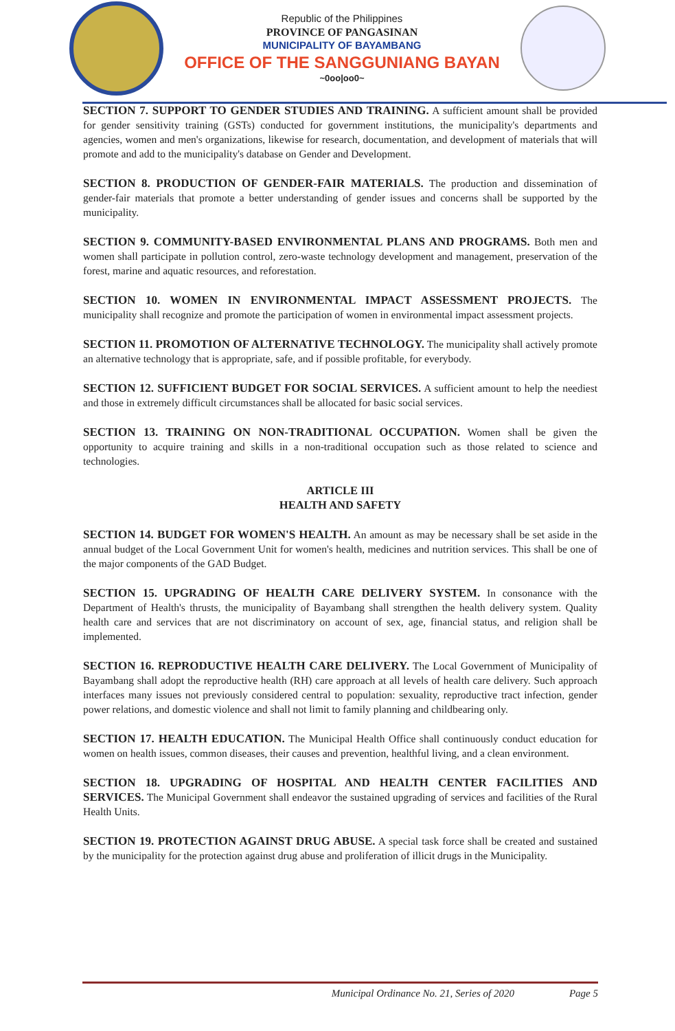Republic of the Philippines
PROVINCE OF PANGASINAN
MUNICIPALITY OF BAYAMBANG
OFFICE OF THE SANGGUNIANG BAYAN
~0oo|oo0~
SECTION 7. SUPPORT TO GENDER STUDIES AND TRAINING. A sufficient amount shall be provided for gender sensitivity training (GSTs) conducted for government institutions, the municipality's departments and agencies, women and men's organizations, likewise for research, documentation, and development of materials that will promote and add to the municipality's database on Gender and Development.
SECTION 8. PRODUCTION OF GENDER-FAIR MATERIALS. The production and dissemination of gender-fair materials that promote a better understanding of gender issues and concerns shall be supported by the municipality.
SECTION 9. COMMUNITY-BASED ENVIRONMENTAL PLANS AND PROGRAMS. Both men and women shall participate in pollution control, zero-waste technology development and management, preservation of the forest, marine and aquatic resources, and reforestation.
SECTION 10. WOMEN IN ENVIRONMENTAL IMPACT ASSESSMENT PROJECTS. The municipality shall recognize and promote the participation of women in environmental impact assessment projects.
SECTION 11. PROMOTION OF ALTERNATIVE TECHNOLOGY. The municipality shall actively promote an alternative technology that is appropriate, safe, and if possible profitable, for everybody.
SECTION 12. SUFFICIENT BUDGET FOR SOCIAL SERVICES. A sufficient amount to help the neediest and those in extremely difficult circumstances shall be allocated for basic social services.
SECTION 13. TRAINING ON NON-TRADITIONAL OCCUPATION. Women shall be given the opportunity to acquire training and skills in a non-traditional occupation such as those related to science and technologies.
ARTICLE III
HEALTH AND SAFETY
SECTION 14. BUDGET FOR WOMEN'S HEALTH. An amount as may be necessary shall be set aside in the annual budget of the Local Government Unit for women's health, medicines and nutrition services. This shall be one of the major components of the GAD Budget.
SECTION 15. UPGRADING OF HEALTH CARE DELIVERY SYSTEM. In consonance with the Department of Health's thrusts, the municipality of Bayambang shall strengthen the health delivery system. Quality health care and services that are not discriminatory on account of sex, age, financial status, and religion shall be implemented.
SECTION 16. REPRODUCTIVE HEALTH CARE DELIVERY. The Local Government of Municipality of Bayambang shall adopt the reproductive health (RH) care approach at all levels of health care delivery. Such approach interfaces many issues not previously considered central to population: sexuality, reproductive tract infection, gender power relations, and domestic violence and shall not limit to family planning and childbearing only.
SECTION 17. HEALTH EDUCATION. The Municipal Health Office shall continuously conduct education for women on health issues, common diseases, their causes and prevention, healthful living, and a clean environment.
SECTION 18. UPGRADING OF HOSPITAL AND HEALTH CENTER FACILITIES AND SERVICES. The Municipal Government shall endeavor the sustained upgrading of services and facilities of the Rural Health Units.
SECTION 19. PROTECTION AGAINST DRUG ABUSE. A special task force shall be created and sustained by the municipality for the protection against drug abuse and proliferation of illicit drugs in the Municipality.
Municipal Ordinance No. 21, Series of 2020 Page 5